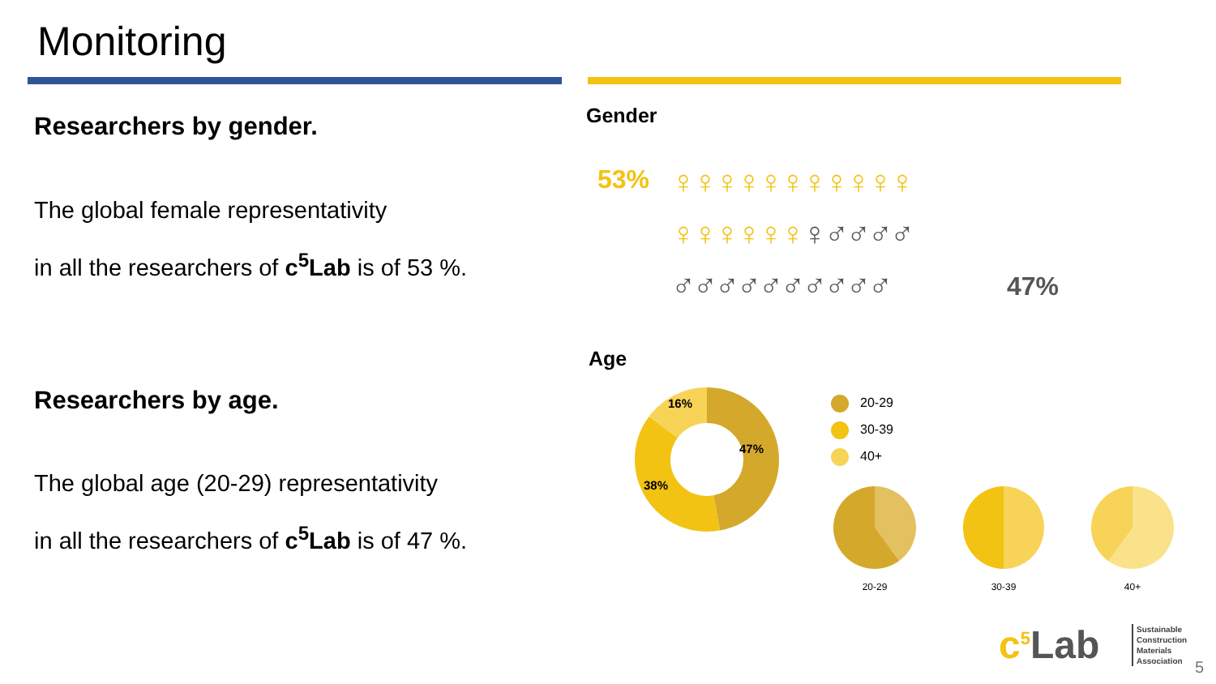Monitoring
Researchers by gender.
The global female representativity
in all the researchers of c<sup>5</sup>Lab is of 53 %.
Researchers by age.
The global age (20-29) representativity
in all the researchers of c<sup>5</sup>Lab is of 47 %.
Gender
53%
♀♀♀♀♀♀♀♀♀♀♀
♀♀♀♀♀♀♀♂♂♂♂
♂♂♂♂♂♂♂♂♂♂
47%
Age
16%
47%
38%
20-29
30-39
40+
20-29 30-39 40+
c<sup>5</sup> Lab
Sustainable
Construction
Materials
Association
5